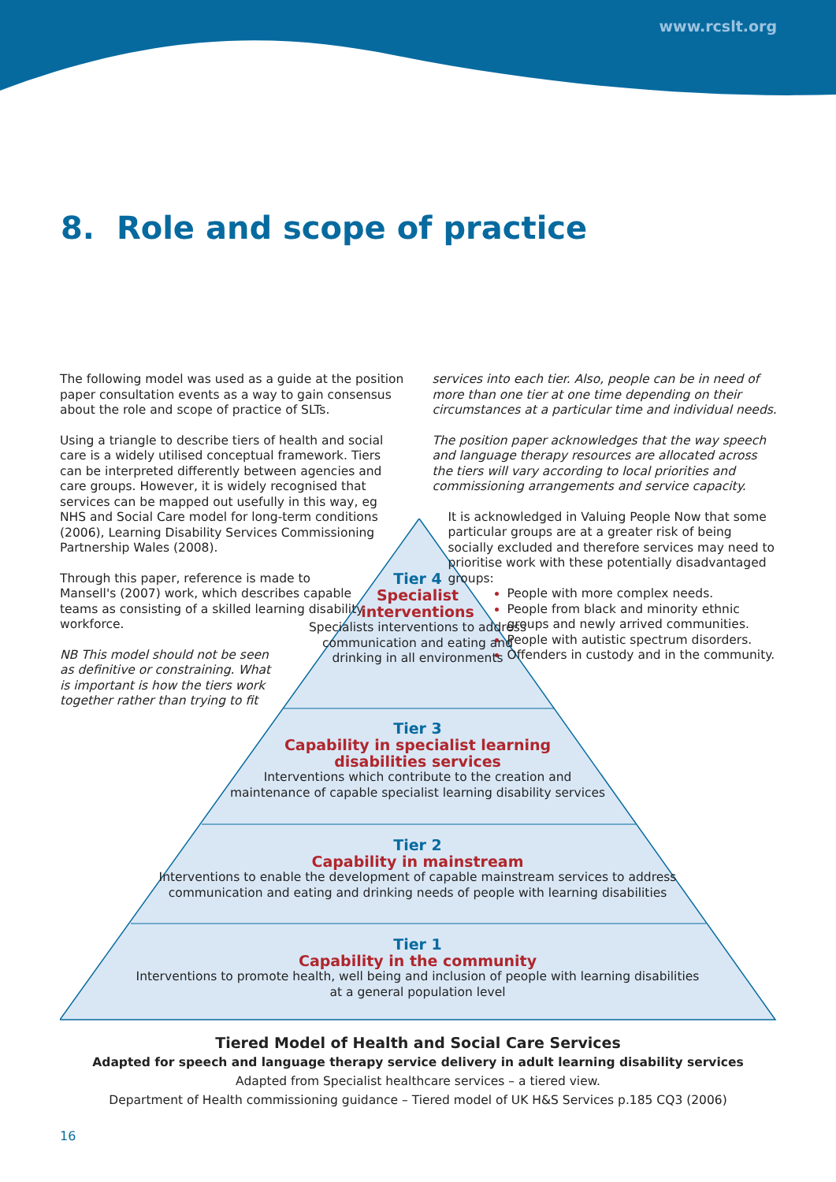www.rcslt.org
8. Role and scope of practice
The following model was used as a guide at the position paper consultation events as a way to gain consensus about the role and scope of practice of SLTs.
Using a triangle to describe tiers of health and social care is a widely utilised conceptual framework. Tiers can be interpreted differently between agencies and care groups. However, it is widely recognised that services can be mapped out usefully in this way, eg NHS and Social Care model for long-term conditions (2006), Learning Disability Services Commissioning Partnership Wales (2008).
Through this paper, reference is made to Mansell's (2007) work, which describes capable teams as consisting of a skilled learning disability workforce.
NB This model should not be seen as definitive or constraining. What is important is how the tiers work together rather than trying to fit
services into each tier. Also, people can be in need of more than one tier at one time depending on their circumstances at a particular time and individual needs.
The position paper acknowledges that the way speech and language therapy resources are allocated across the tiers will vary according to local priorities and commissioning arrangements and service capacity.
It is acknowledged in Valuing People Now that some particular groups are at a greater risk of being socially excluded and therefore services may need to prioritise work with these potentially disadvantaged groups:
People with more complex needs.
People from black and minority ethnic groups and newly arrived communities.
People with autistic spectrum disorders.
Offenders in custody and in the community.
Tier 4
Specialist
interventions
Specialists interventions to address communication and eating and drinking in all environments
Tier 3
Capability in specialist learning
disabilities services
Interventions which contribute to the creation and
maintenance of capable specialist learning disability services
Tier 2
Capability in mainstream
Interventions to enable the development of capable mainstream services to address communication and eating and drinking needs of people with learning disabilities
Tier 1
Capability in the community
Interventions to promote health, well being and inclusion of people with learning disabilities
at a general population level
Tiered Model of Health and Social Care Services
Adapted for speech and language therapy service delivery in adult learning disability services
Adapted from Specialist healthcare services – a tiered view.
Department of Health commissioning guidance – Tiered model of UK H&S Services p.185 CQ3 (2006)
16